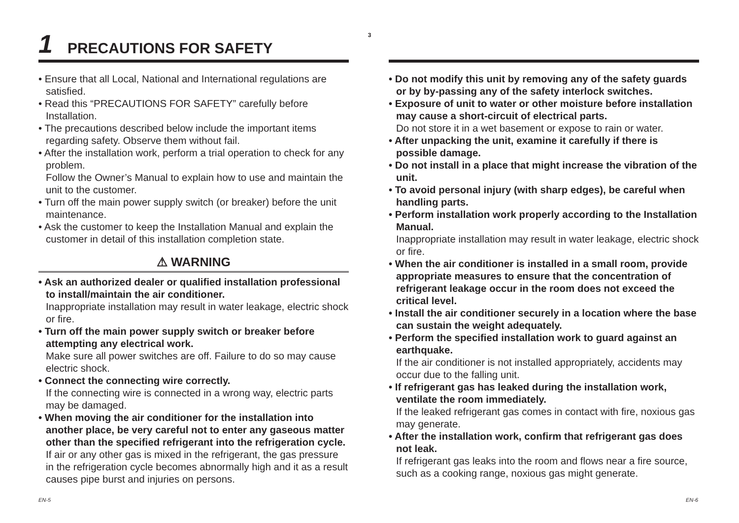3
1 PRECAUTIONS FOR SAFETY
• Ensure that all Local, National and International regulations are satisfied.
• Read this “PRECAUTIONS FOR SAFETY” carefully before Installation.
• The precautions described below include the important items regarding safety. Observe them without fail.
• After the installation work, perform a trial operation to check for any problem.
Follow the Owner’s Manual to explain how to use and maintain the unit to the customer.
• Turn off the main power supply switch (or breaker) before the unit maintenance.
• Ask the customer to keep the Installation Manual and explain the customer in detail of this installation completion state.
⚠ WARNING
• Ask an authorized dealer or qualified installation professional to install/maintain the air conditioner.
Inappropriate installation may result in water leakage, electric shock or fire.
• Turn off the main power supply switch or breaker before attempting any electrical work.
Make sure all power switches are off. Failure to do so may cause electric shock.
• Connect the connecting wire correctly.
If the connecting wire is connected in a wrong way, electric parts may be damaged.
• When moving the air conditioner for the installation into another place, be very careful not to enter any gaseous matter other than the specified refrigerant into the refrigeration cycle.
If air or any other gas is mixed in the refrigerant, the gas pressure in the refrigeration cycle becomes abnormally high and it as a result causes pipe burst and injuries on persons.
• Do not modify this unit by removing any of the safety guards or by by-passing any of the safety interlock switches.
• Exposure of unit to water or other moisture before installation may cause a short-circuit of electrical parts.
Do not store it in a wet basement or expose to rain or water.
• After unpacking the unit, examine it carefully if there is possible damage.
• Do not install in a place that might increase the vibration of the unit.
• To avoid personal injury (with sharp edges), be careful when handling parts.
• Perform installation work properly according to the Installation Manual.
Inappropriate installation may result in water leakage, electric shock or fire.
• When the air conditioner is installed in a small room, provide appropriate measures to ensure that the concentration of refrigerant leakage occur in the room does not exceed the critical level.
• Install the air conditioner securely in a location where the base can sustain the weight adequately.
• Perform the specified installation work to guard against an earthquake.
If the air conditioner is not installed appropriately, accidents may occur due to the falling unit.
• If refrigerant gas has leaked during the installation work, ventilate the room immediately.
If the leaked refrigerant gas comes in contact with fire, noxious gas may generate.
• After the installation work, confirm that refrigerant gas does not leak.
If refrigerant gas leaks into the room and flows near a fire source, such as a cooking range, noxious gas might generate.
EN-5 EN-6